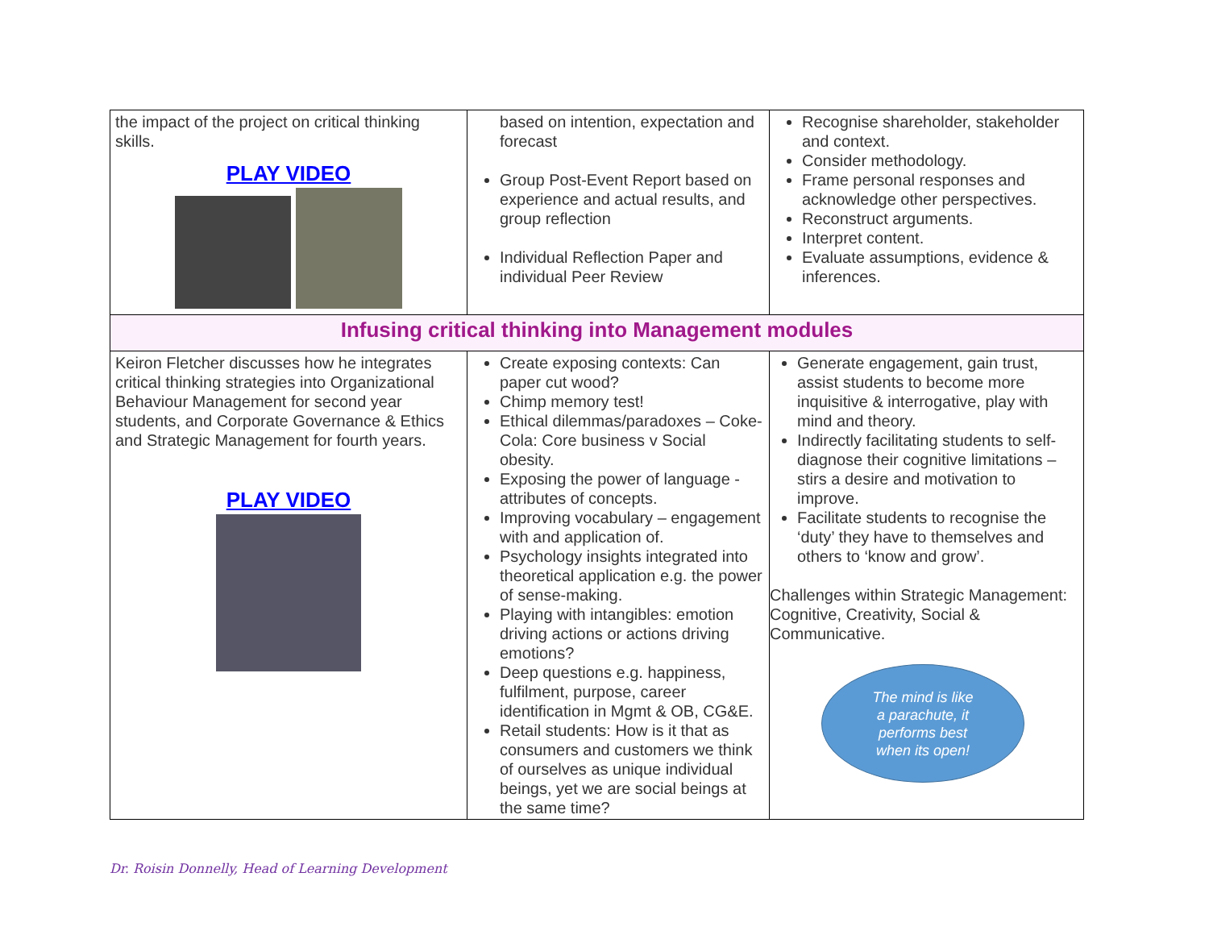| the impact of the project on critical thinking skills. PLAY VIDEO | based on intention, expectation and forecast Group Post-Event Report based on experience and actual results, and group reflection Individual Reflection Paper and individual Peer Review | Recognise shareholder, stakeholder and context. Consider methodology. Frame personal responses and acknowledge other perspectives. Reconstruct arguments. Interpret content. Evaluate assumptions, evidence & inferences. |
| Infusing critical thinking into Management modules | | |
| Keiron Fletcher discusses how he integrates critical thinking strategies into Organizational Behaviour Management for second year students, and Corporate Governance & Ethics and Strategic Management for fourth years. PLAY VIDEO | Create exposing contexts: Can paper cut wood? Chimp memory test! Ethical dilemmas/paradoxes – Coke-Cola: Core business v Social obesity. Exposing the power of language - attributes of concepts. Improving vocabulary – engagement with and application of. Psychology insights integrated into theoretical application e.g. the power of sense-making. Playing with intangibles: emotion driving actions or actions driving emotions? Deep questions e.g. happiness, fulfilment, purpose, career identification in Mgmt & OB, CG&E. Retail students: How is it that as consumers and customers we think of ourselves as unique individual beings, yet we are social beings at the same time? | Generate engagement, gain trust, assist students to become more inquisitive & interrogative, play with mind and theory. Indirectly facilitating students to self-diagnose their cognitive limitations – stirs a desire and motivation to improve. Facilitate students to recognise the ‘duty’ they have to themselves and others to ‘know and grow’. Challenges within Strategic Management: Cognitive, Creativity, Social & Communicative. The mind is like a parachute, it performs best when its open! |
Dr. Roisin Donnelly, Head of Learning Development